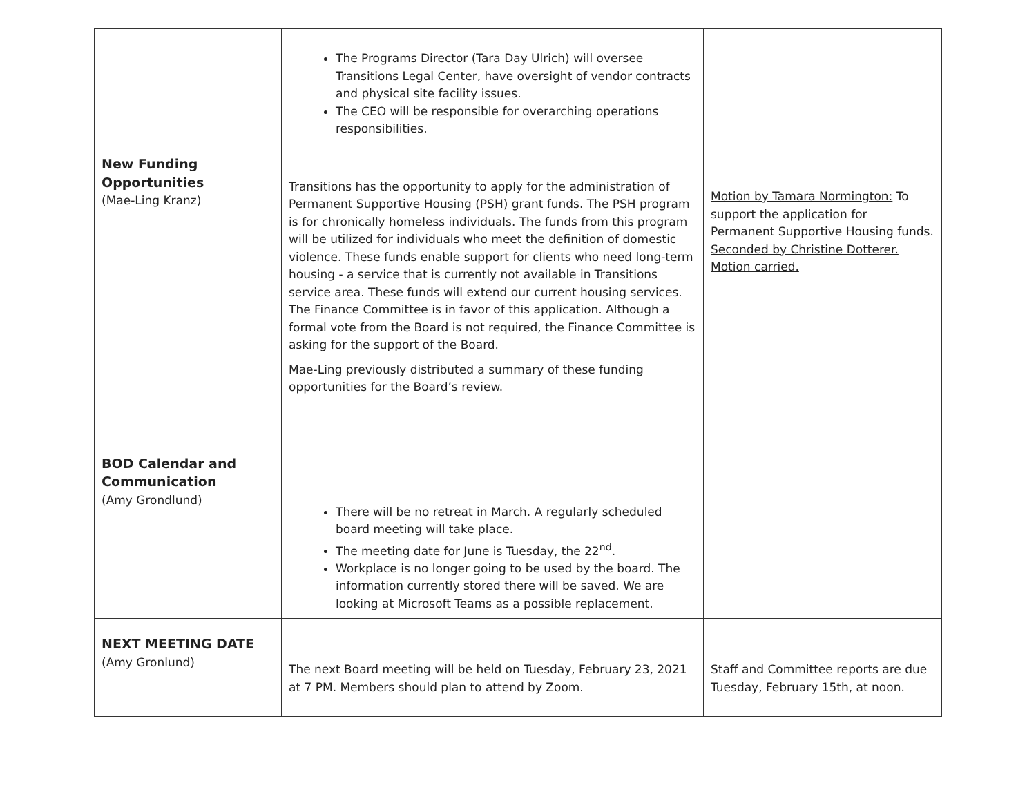| New Funding Opportunities (Mae-Ling Kranz) BOD Calendar and Communication (Amy Grondlund) | The Programs Director (Tara Day Ulrich) will oversee Transitions Legal Center, have oversight of vendor contracts and physical site facility issues. The CEO will be responsible for overarching operations responsibilities. Transitions has the opportunity to apply for the administration of Permanent Supportive Housing (PSH) grant funds. The PSH program is for chronically homeless individuals. The funds from this program will be utilized for individuals who meet the definition of domestic violence. These funds enable support for clients who need long-term housing - a service that is currently not available in Transitions service area. These funds will extend our current housing services. The Finance Committee is in favor of this application. Although a formal vote from the Board is not required, the Finance Committee is asking for the support of the Board. Mae-Ling previously distributed a summary of these funding opportunities for the Board’s review. There will be no retreat in March. A regularly scheduled board meeting will take place. The meeting date for June is Tuesday, the 22<sup>nd</sup>. Workplace is no longer going to be used by the board. The information currently stored there will be saved. We are looking at Microsoft Teams as a possible replacement. | Motion by Tamara Normington: To support the application for Permanent Supportive Housing funds. Seconded by Christine Dotterer. Motion carried. |
| NEXT MEETING DATE (Amy Gronlund) | The next Board meeting will be held on Tuesday, February 23, 2021 at 7 PM. Members should plan to attend by Zoom. | Staff and Committee reports are due Tuesday, February 15th, at noon. |